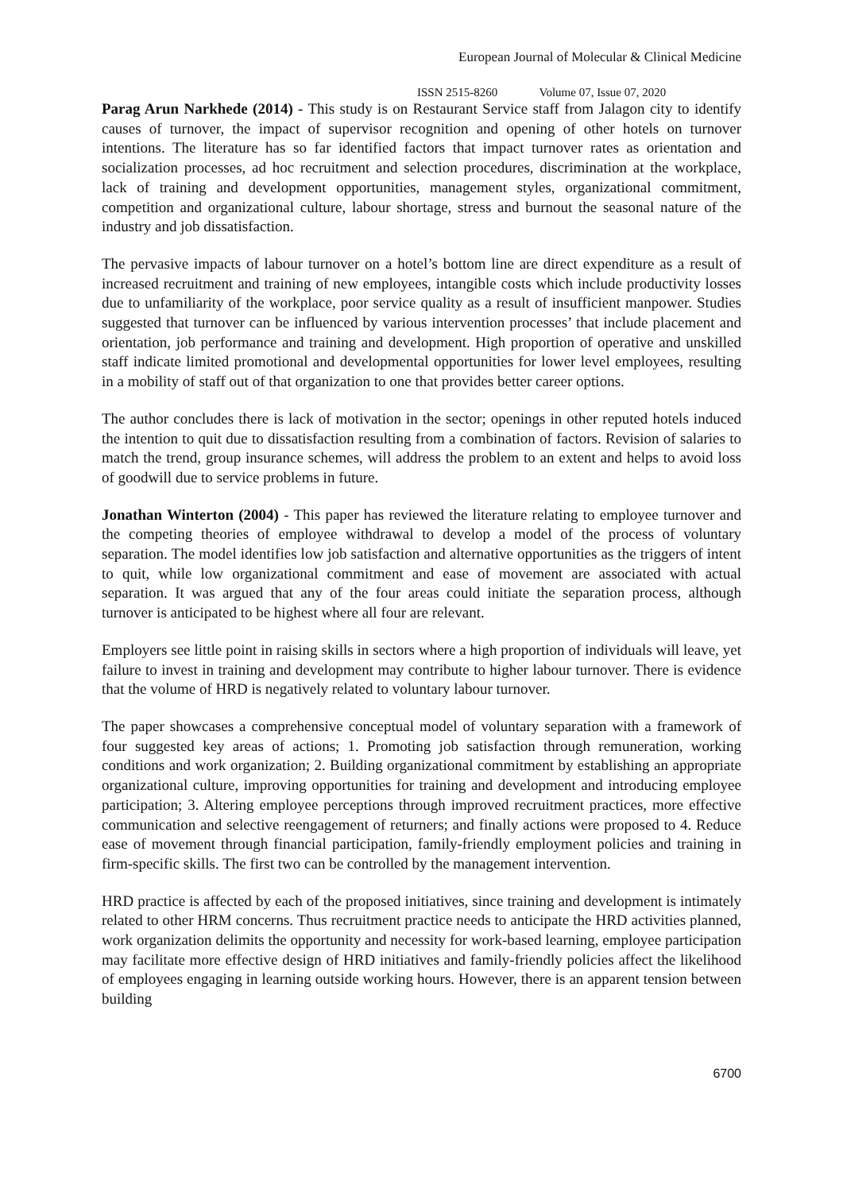European Journal of Molecular & Clinical Medicine
ISSN 2515-8260 Volume 07, Issue 07, 2020
Parag Arun Narkhede (2014) - This study is on Restaurant Service staff from Jalagon city to identify causes of turnover, the impact of supervisor recognition and opening of other hotels on turnover intentions. The literature has so far identified factors that impact turnover rates as orientation and socialization processes, ad hoc recruitment and selection procedures, discrimination at the workplace, lack of training and development opportunities, management styles, organizational commitment, competition and organizational culture, labour shortage, stress and burnout the seasonal nature of the industry and job dissatisfaction.
The pervasive impacts of labour turnover on a hotel’s bottom line are direct expenditure as a result of increased recruitment and training of new employees, intangible costs which include productivity losses due to unfamiliarity of the workplace, poor service quality as a result of insufficient manpower. Studies suggested that turnover can be influenced by various intervention processes’ that include placement and orientation, job performance and training and development. High proportion of operative and unskilled staff indicate limited promotional and developmental opportunities for lower level employees, resulting in a mobility of staff out of that organization to one that provides better career options.
The author concludes there is lack of motivation in the sector; openings in other reputed hotels induced the intention to quit due to dissatisfaction resulting from a combination of factors. Revision of salaries to match the trend, group insurance schemes, will address the problem to an extent and helps to avoid loss of goodwill due to service problems in future.
Jonathan Winterton (2004) - This paper has reviewed the literature relating to employee turnover and the competing theories of employee withdrawal to develop a model of the process of voluntary separation. The model identifies low job satisfaction and alternative opportunities as the triggers of intent to quit, while low organizational commitment and ease of movement are associated with actual separation. It was argued that any of the four areas could initiate the separation process, although turnover is anticipated to be highest where all four are relevant.
Employers see little point in raising skills in sectors where a high proportion of individuals will leave, yet failure to invest in training and development may contribute to higher labour turnover. There is evidence that the volume of HRD is negatively related to voluntary labour turnover.
The paper showcases a comprehensive conceptual model of voluntary separation with a framework of four suggested key areas of actions; 1. Promoting job satisfaction through remuneration, working conditions and work organization; 2. Building organizational commitment by establishing an appropriate organizational culture, improving opportunities for training and development and introducing employee participation; 3. Altering employee perceptions through improved recruitment practices, more effective communication and selective reengagement of returners; and finally actions were proposed to 4. Reduce ease of movement through financial participation, family-friendly employment policies and training in firm-specific skills. The first two can be controlled by the management intervention.
HRD practice is affected by each of the proposed initiatives, since training and development is intimately related to other HRM concerns. Thus recruitment practice needs to anticipate the HRD activities planned, work organization delimits the opportunity and necessity for work-based learning, employee participation may facilitate more effective design of HRD initiatives and family-friendly policies affect the likelihood of employees engaging in learning outside working hours. However, there is an apparent tension between building
6700